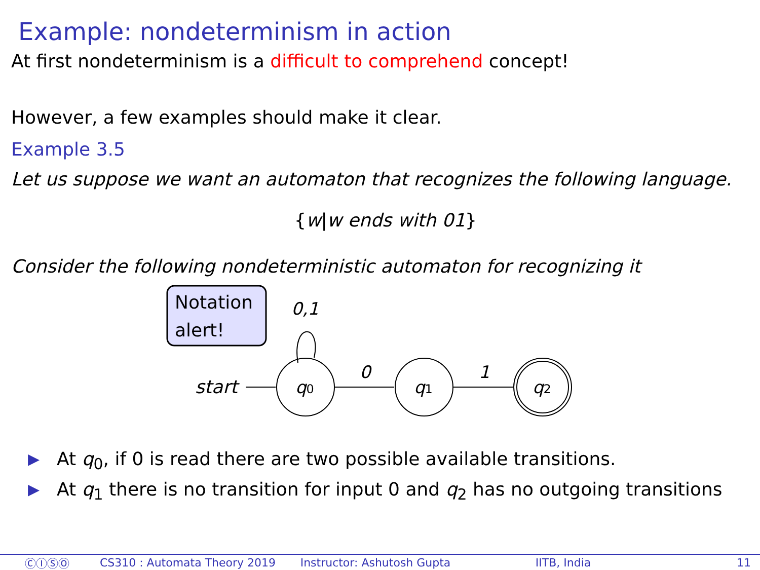Example: nondeterminism in action
At first nondeterminism is a difficult to comprehend concept!
However, a few examples should make it clear.
Example 3.5
Let us suppose we want an automaton that recognizes the following language.
{w|w ends with 01}
Consider the following nondeterministic automaton for recognizing it
Notation
alert!
0,1
start
0
1
q0
q1
q2
▶ At q<sub>0</sub>, if 0 is read there are two possible available transitions.
▶ At q<sub>1</sub> there is no transition for input 0 and q<sub>2</sub> has no outgoing transitions
ⒸⒾⓈⓄ CS310 : Automata Theory 2019 Instructor: Ashutosh Gupta IITB, India 11